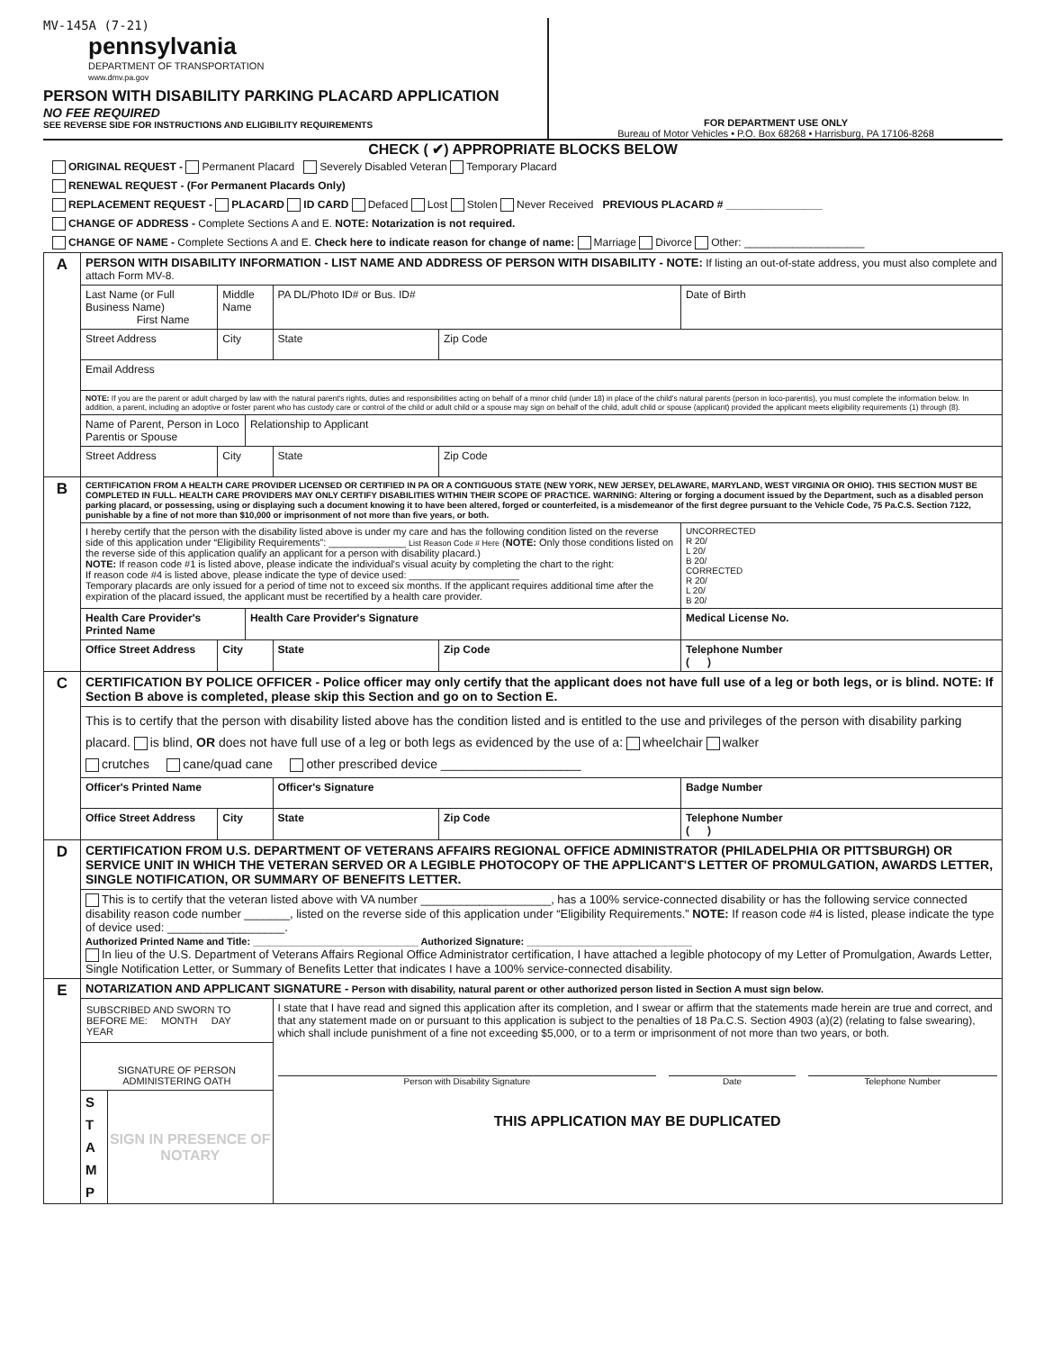MV-145A (7-21)
pennsylvania
DEPARTMENT OF TRANSPORTATION
www.dmv.pa.gov
PERSON WITH DISABILITY PARKING PLACARD APPLICATION
NO FEE REQUIRED
SEE REVERSE SIDE FOR INSTRUCTIONS AND ELIGIBILITY REQUIREMENTS
FOR DEPARTMENT USE ONLY
Bureau of Motor Vehicles • P.O. Box 68268 • Harrisburg, PA 17106-8268
CHECK ( ✔) APPROPRIATE BLOCKS BELOW
ORIGINAL REQUEST - Permanent Placard Severely Disabled Veteran Temporary Placard
RENEWAL REQUEST - (For Permanent Placards Only)
REPLACEMENT REQUEST - PLACARD ID CARD Defaced Lost Stolen Never Received PREVIOUS PLACARD # ________________
CHANGE OF ADDRESS - Complete Sections A and E. NOTE: Notarization is not required.
CHANGE OF NAME - Complete Sections A and E. Check here to indicate reason for change of name: Marriage Divorce Other: ____________________
| A | PERSON WITH DISABILITY INFORMATION - LIST NAME AND ADDRESS OF PERSON WITH DISABILITY - NOTE: If listing an out-of-state address, you must also complete and attach Form MV-8. | | | | | | | |
| | Last Name (or Full Business Name) First Name | | Middle Name | | PA DL/Photo ID# or Bus. ID# | | | Date of Birth |
| | Street Address | City | | | | State | Zip Code | |
| | Email Address | | | | | | | |
| | NOTE: If you are the parent or adult charged by law with the natural parent's rights, duties and responsibilities acting on behalf of a minor child (under 18) in place of the child's natural parents (person in loco-parentis), you must complete the information below. In addition, a parent, including an adoptive or foster parent who has custody care or control of the child or adult child or a spouse may sign on behalf of the child, adult child or spouse (applicant) provided the applicant meets eligibility requirements (1) through (8). | | | | | | | |
| | Name of Parent, Person in Loco Parentis or Spouse | | | Relationship to Applicant | | | | |
| | Street Address | City | | | | State | Zip Code | |
| B | CERTIFICATION FROM A HEALTH CARE PROVIDER LICENSED OR CERTIFIED IN PA OR A CONTIGUOUS STATE (NEW YORK, NEW JERSEY, DELAWARE, MARYLAND, WEST VIRGINIA OR OHIO). THIS SECTION MUST BE COMPLETED IN FULL. HEALTH CARE PROVIDERS MAY ONLY CERTIFY DISABILITIES WITHIN THEIR SCOPE OF PRACTICE. WARNING: Altering or forging a document issued by the Department, such as a disabled person parking placard, or possessing, using or displaying such a document knowing it to have been altered, forged or counterfeited, is a misdemeanor of the first degree pursuant to the Vehicle Code, 75 Pa.C.S. Section 7122, punishable by a fine of not more than $10,000 or imprisonment of not more than five years, or both. | | | | | | | |
| | I hereby certify that the person with the disability listed above is under my care and has the following condition listed on the reverse side of this application under “Eligibility Requirements”: ______________ List Reason Code # Here ( NOTE: Only those conditions listed on the reverse side of this application qualify an applicant for a person with disability placard.) NOTE: If reason code #1 is listed above, please indicate the individual's visual acuity by completing the chart to the right: If reason code #4 is listed above, please indicate the type of device used: ____________________ Temporary placards are only issued for a period of time not to exceed six months. If the applicant requires additional time after the expiration of the placard issued, the applicant must be recertified by a health care provider. | | | | | | | UNCORRECTED R 20/ L 20/ B 20/ CORRECTED R 20/ L 20/ B 20/ |
| | Health Care Provider's Printed Name | | | Health Care Provider's Signature | | | | Medical License No. |
| | Office Street Address | | City | | | State | Zip Code | Telephone Number ( ) |
| C | CERTIFICATION BY POLICE OFFICER - Police officer may only certify that the applicant does not have full use of a leg or both legs, or is blind. NOTE: If Section B above is completed, please skip this Section and go on to Section E. | | | | | | | |
| | This is to certify that the person with disability listed above has the condition listed and is entitled to the use and privileges of the person with disability parking placard. is blind, OR does not have full use of a leg or both legs as evidenced by the use of a: wheelchair walker crutches cane/quad cane other prescribed device ____________________ | | | | | | | |
| | Officer's Printed Name | | | | Officer's Signature | | | Badge Number |
| | Office Street Address | | City | | | State | Zip Code | Telephone Number ( ) |
| D | CERTIFICATION FROM U.S. DEPARTMENT OF VETERANS AFFAIRS REGIONAL OFFICE ADMINISTRATOR (PHILADELPHIA OR PITTSBURGH) OR SERVICE UNIT IN WHICH THE VETERAN SERVED OR A LEGIBLE PHOTOCOPY OF THE APPLICANT'S LETTER OF PROMULGATION, AWARDS LETTER, SINGLE NOTIFICATION, OR SUMMARY OF BENEFITS LETTER. | | | | | | | |
| | This is to certify that the veteran listed above with VA number ____________________, has a 100% service-connected disability or has the following service connected disability reason code number _______, listed on the reverse side of this application under “Eligibility Requirements.” NOTE: If reason code #4 is listed, please indicate the type of device used: __________________. Authorized Printed Name and Title: ______________________________ Authorized Signature: ______________________________ In lieu of the U.S. Department of Veterans Affairs Regional Office Administrator certification, I have attached a legible photocopy of my Letter of Promulgation, Awards Letter, Single Notification Letter, or Summary of Benefits Letter that indicates I have a 100% service-connected disability. | | | | | | | |
| E | NOTARIZATION AND APPLICANT SIGNATURE - Person with disability, natural parent or other authorized person listed in Section A must sign below. | | | | | | | |
| | SUBSCRIBED AND SWORN TO BEFORE ME: MONTH DAY YEAR SIGNATURE OF PERSON ADMINISTERING OATH S T A M P SIGN IN PRESENCE OF NOTARY | | | | I state that I have read and signed this application after its completion, and I swear or affirm that the statements made herein are true and correct, and that any statement made on or pursuant to this application is subject to the penalties of 18 Pa.C.S. Section 4903 (a)(2) (relating to false swearing), which shall include punishment of a fine not exceeding $5,000, or to a term or imprisonment of not more than two years, or both. Person with Disability Signature Date Telephone Number THIS APPLICATION MAY BE DUPLICATED | | | |